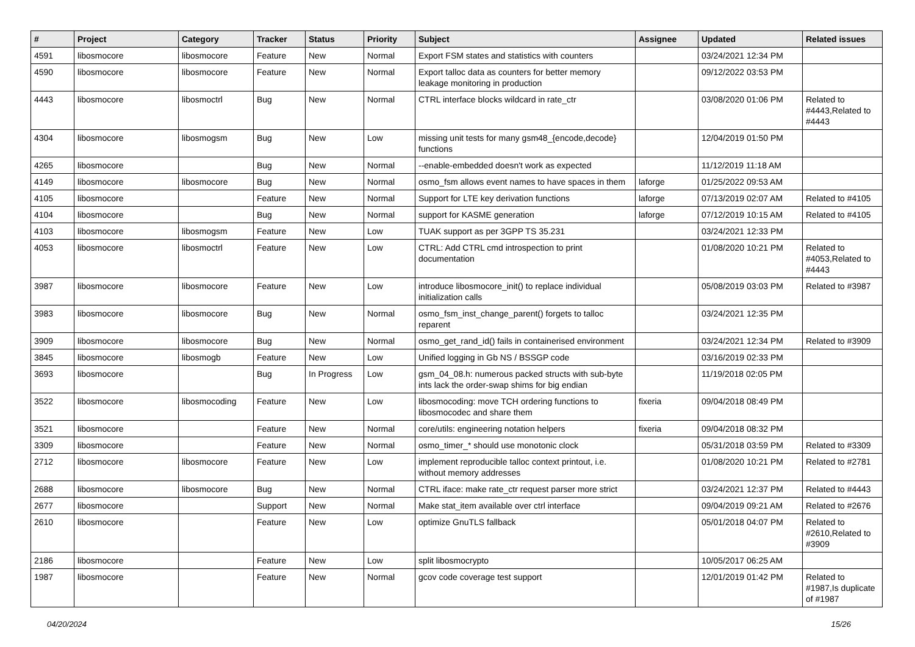| # | Project | Category | Tracker | Status | Priority | Subject | Assignee | Updated | Related issues |
| --- | --- | --- | --- | --- | --- | --- | --- | --- | --- |
| 4591 | libosmocore | libosmocore | Feature | New | Normal | Export FSM states and statistics with counters | | 03/24/2021 12:34 PM | |
| 4590 | libosmocore | libosmocore | Feature | New | Normal | Export talloc data as counters for better memory leakage monitoring in production | | 09/12/2022 03:53 PM | |
| 4443 | libosmocore | libosmoctrl | Bug | New | Normal | CTRL interface blocks wildcard in rate_ctr | | 03/08/2020 01:06 PM | Related to #4443,Related to #4443 |
| 4304 | libosmocore | libosmogsm | Bug | New | Low | missing unit tests for many gsm48_{encode,decode} functions | | 12/04/2019 01:50 PM | |
| 4265 | libosmocore | | Bug | New | Normal | --enable-embedded doesn't work as expected | | 11/12/2019 11:18 AM | |
| 4149 | libosmocore | libosmocore | Bug | New | Normal | osmo_fsm allows event names to have spaces in them | laforge | 01/25/2022 09:53 AM | |
| 4105 | libosmocore | | Feature | New | Normal | Support for LTE key derivation functions | laforge | 07/13/2019 02:07 AM | Related to #4105 |
| 4104 | libosmocore | | Bug | New | Normal | support for KASME generation | laforge | 07/12/2019 10:15 AM | Related to #4105 |
| 4103 | libosmocore | libosmogsm | Feature | New | Low | TUAK support as per 3GPP TS 35.231 | | 03/24/2021 12:33 PM | |
| 4053 | libosmocore | libosmoctrl | Feature | New | Low | CTRL: Add CTRL cmd introspection to print documentation | | 01/08/2020 10:21 PM | Related to #4053,Related to #4443 |
| 3987 | libosmocore | libosmocore | Feature | New | Low | introduce libosmocore_init() to replace individual initialization calls | | 05/08/2019 03:03 PM | Related to #3987 |
| 3983 | libosmocore | libosmocore | Bug | New | Normal | osmo_fsm_inst_change_parent() forgets to talloc reparent | | 03/24/2021 12:35 PM | |
| 3909 | libosmocore | libosmocore | Bug | New | Normal | osmo_get_rand_id() fails in containerised environment | | 03/24/2021 12:34 PM | Related to #3909 |
| 3845 | libosmocore | libosmogb | Feature | New | Low | Unified logging in Gb NS / BSSGP code | | 03/16/2019 02:33 PM | |
| 3693 | libosmocore | | Bug | In Progress | Low | gsm_04_08.h: numerous packed structs with sub-byte ints lack the order-swap shims for big endian | | 11/19/2018 02:05 PM | |
| 3522 | libosmocore | libosmocoding | Feature | New | Low | libosmocoding: move TCH ordering functions to libosmocodec and share them | fixeria | 09/04/2018 08:49 PM | |
| 3521 | libosmocore | | Feature | New | Normal | core/utils: engineering notation helpers | fixeria | 09/04/2018 08:32 PM | |
| 3309 | libosmocore | | Feature | New | Normal | osmo_timer_* should use monotonic clock | | 05/31/2018 03:59 PM | Related to #3309 |
| 2712 | libosmocore | libosmocore | Feature | New | Low | implement reproducible talloc context printout, i.e. without memory addresses | | 01/08/2020 10:21 PM | Related to #2781 |
| 2688 | libosmocore | libosmocore | Bug | New | Normal | CTRL iface: make rate_ctr request parser more strict | | 03/24/2021 12:37 PM | Related to #4443 |
| 2677 | libosmocore | | Support | New | Normal | Make stat_item available over ctrl interface | | 09/04/2019 09:21 AM | Related to #2676 |
| 2610 | libosmocore | | Feature | New | Low | optimize GnuTLS fallback | | 05/01/2018 04:07 PM | Related to #2610,Related to #3909 |
| 2186 | libosmocore | | Feature | New | Low | split libosmocrypto | | 10/05/2017 06:25 AM | |
| 1987 | libosmocore | | Feature | New | Normal | gcov code coverage test support | | 12/01/2019 01:42 PM | Related to #1987,Is duplicate of #1987 |
04/20/2024 15/26